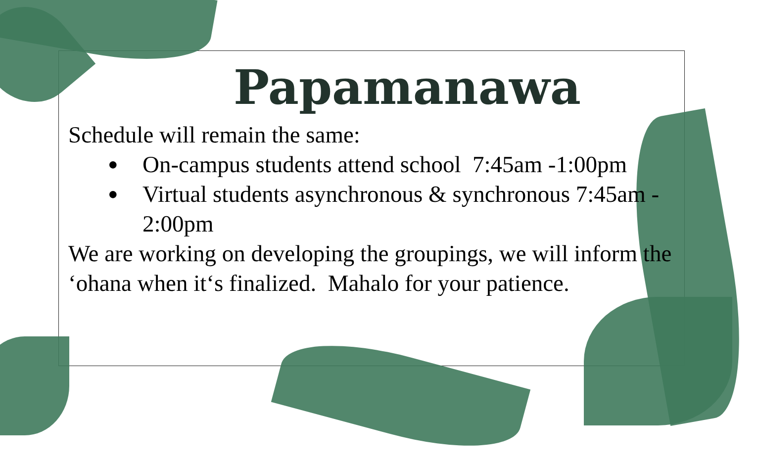Papamanawa
Schedule will remain the same:
● On-campus students attend school 7:45am -1:00pm
● Virtual students asynchronous & synchronous 7:45am - 2:00pm
We are working on developing the groupings, we will inform the ‘ohana when it‘s finalized. Mahalo for your patience.